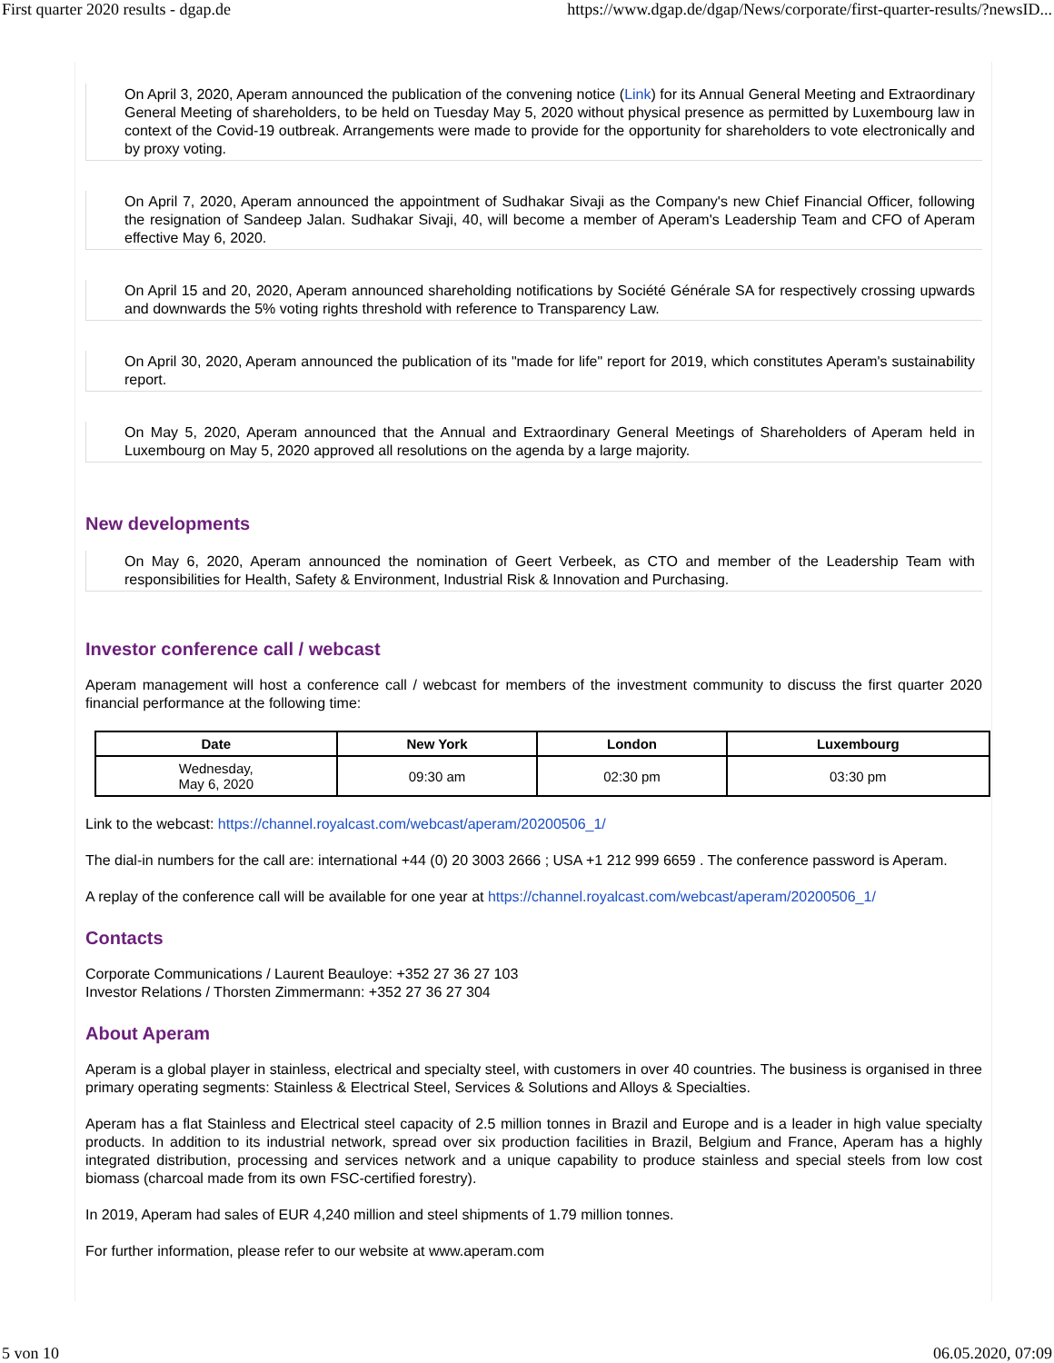First quarter 2020 results - dgap.de https://www.dgap.de/dgap/News/corporate/first-quarter-results/?newsID...
On April 3, 2020, Aperam announced the publication of the convening notice (Link) for its Annual General Meeting and Extraordinary General Meeting of shareholders, to be held on Tuesday May 5, 2020 without physical presence as permitted by Luxembourg law in context of the Covid-19 outbreak. Arrangements were made to provide for the opportunity for shareholders to vote electronically and by proxy voting.
On April 7, 2020, Aperam announced the appointment of Sudhakar Sivaji as the Company's new Chief Financial Officer, following the resignation of Sandeep Jalan. Sudhakar Sivaji, 40, will become a member of Aperam's Leadership Team and CFO of Aperam effective May 6, 2020.
On April 15 and 20, 2020, Aperam announced shareholding notifications by Société Générale SA for respectively crossing upwards and downwards the 5% voting rights threshold with reference to Transparency Law.
On April 30, 2020, Aperam announced the publication of its "made for life" report for 2019, which constitutes Aperam's sustainability report.
On May 5, 2020, Aperam announced that the Annual and Extraordinary General Meetings of Shareholders of Aperam held in Luxembourg on May 5, 2020 approved all resolutions on the agenda by a large majority.
New developments
On May 6, 2020, Aperam announced the nomination of Geert Verbeek, as CTO and member of the Leadership Team with responsibilities for Health, Safety & Environment, Industrial Risk & Innovation and Purchasing.
Investor conference call / webcast
Aperam management will host a conference call / webcast for members of the investment community to discuss the first quarter 2020 financial performance at the following time:
| Date | New York | London | Luxembourg |
| --- | --- | --- | --- |
| Wednesday, May 6, 2020 | 09:30 am | 02:30 pm | 03:30 pm |
Link to the webcast: https://channel.royalcast.com/webcast/aperam/20200506_1/
The dial-in numbers for the call are: international +44 (0) 20 3003 2666 ; USA +1 212 999 6659 . The conference password is Aperam.
A replay of the conference call will be available for one year at https://channel.royalcast.com/webcast/aperam/20200506_1/
Contacts
Corporate Communications / Laurent Beauloye: +352 27 36 27 103
Investor Relations / Thorsten Zimmermann: +352 27 36 27 304
About Aperam
Aperam is a global player in stainless, electrical and specialty steel, with customers in over 40 countries. The business is organised in three primary operating segments: Stainless & Electrical Steel, Services & Solutions and Alloys & Specialties.
Aperam has a flat Stainless and Electrical steel capacity of 2.5 million tonnes in Brazil and Europe and is a leader in high value specialty products. In addition to its industrial network, spread over six production facilities in Brazil, Belgium and France, Aperam has a highly integrated distribution, processing and services network and a unique capability to produce stainless and special steels from low cost biomass (charcoal made from its own FSC-certified forestry).
In 2019, Aperam had sales of EUR 4,240 million and steel shipments of 1.79 million tonnes.
For further information, please refer to our website at www.aperam.com
5 von 10 06.05.2020, 07:09